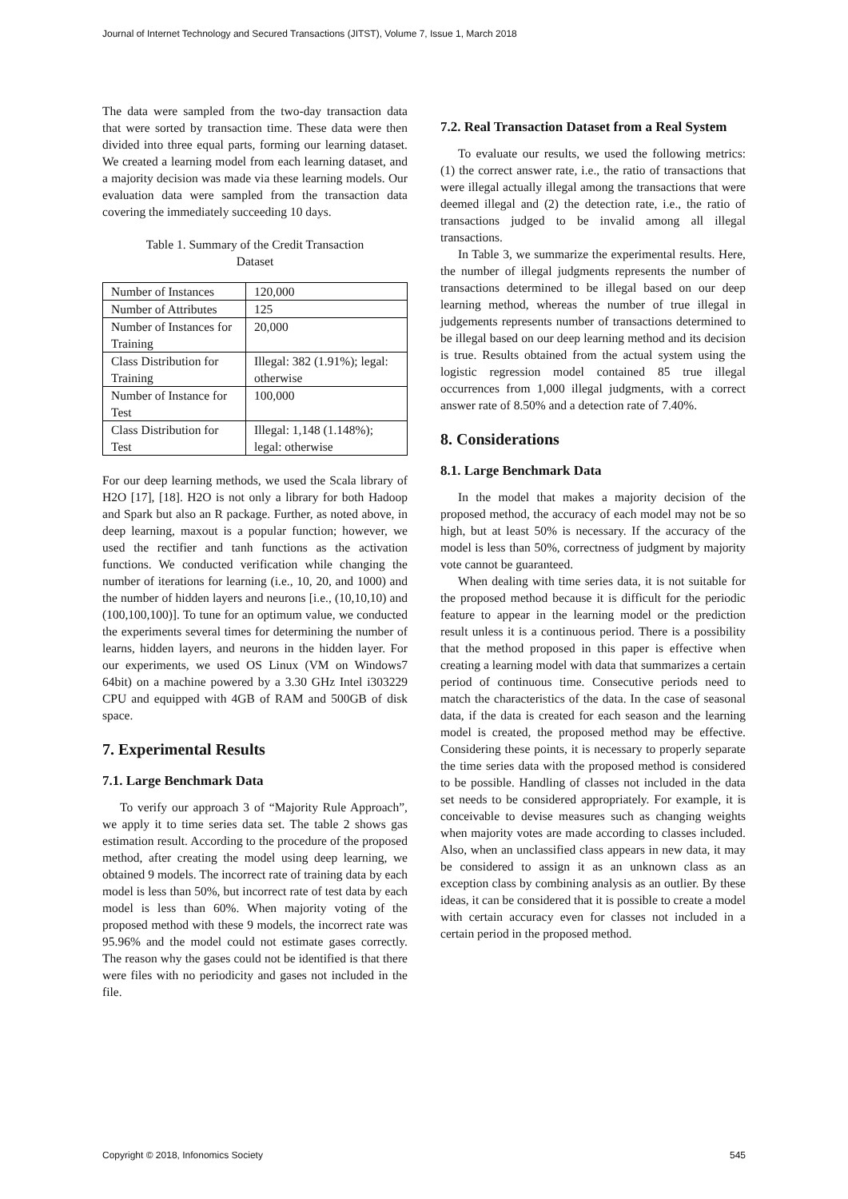Journal of Internet Technology and Secured Transactions (JITST), Volume 7, Issue 1, March 2018
The data were sampled from the two-day transaction data that were sorted by transaction time. These data were then divided into three equal parts, forming our learning dataset. We created a learning model from each learning dataset, and a majority decision was made via these learning models. Our evaluation data were sampled from the transaction data covering the immediately succeeding 10 days.
Table 1. Summary of the Credit Transaction Dataset
| Number of Instances | 120,000 |
| Number of Attributes | 125 |
| Number of Instances for Training | 20,000 |
| Class Distribution for Training | Illegal: 382 (1.91%); legal: otherwise |
| Number of Instance for Test | 100,000 |
| Class Distribution for Test | Illegal: 1,148 (1.148%); legal: otherwise |
For our deep learning methods, we used the Scala library of H2O [17], [18]. H2O is not only a library for both Hadoop and Spark but also an R package. Further, as noted above, in deep learning, maxout is a popular function; however, we used the rectifier and tanh functions as the activation functions. We conducted verification while changing the number of iterations for learning (i.e., 10, 20, and 1000) and the number of hidden layers and neurons [i.e., (10,10,10) and (100,100,100)]. To tune for an optimum value, we conducted the experiments several times for determining the number of learns, hidden layers, and neurons in the hidden layer. For our experiments, we used OS Linux (VM on Windows7 64bit) on a machine powered by a 3.30 GHz Intel i303229 CPU and equipped with 4GB of RAM and 500GB of disk space.
7. Experimental Results
7.1. Large Benchmark Data
To verify our approach 3 of “Majority Rule Approach”, we apply it to time series data set. The table 2 shows gas estimation result. According to the procedure of the proposed method, after creating the model using deep learning, we obtained 9 models. The incorrect rate of training data by each model is less than 50%, but incorrect rate of test data by each model is less than 60%. When majority voting of the proposed method with these 9 models, the incorrect rate was 95.96% and the model could not estimate gases correctly. The reason why the gases could not be identified is that there were files with no periodicity and gases not included in the file.
7.2. Real Transaction Dataset from a Real System
To evaluate our results, we used the following metrics: (1) the correct answer rate, i.e., the ratio of transactions that were illegal actually illegal among the transactions that were deemed illegal and (2) the detection rate, i.e., the ratio of transactions judged to be invalid among all illegal transactions.
In Table 3, we summarize the experimental results. Here, the number of illegal judgments represents the number of transactions determined to be illegal based on our deep learning method, whereas the number of true illegal in judgements represents number of transactions determined to be illegal based on our deep learning method and its decision is true. Results obtained from the actual system using the logistic regression model contained 85 true illegal occurrences from 1,000 illegal judgments, with a correct answer rate of 8.50% and a detection rate of 7.40%.
8. Considerations
8.1. Large Benchmark Data
In the model that makes a majority decision of the proposed method, the accuracy of each model may not be so high, but at least 50% is necessary. If the accuracy of the model is less than 50%, correctness of judgment by majority vote cannot be guaranteed.
When dealing with time series data, it is not suitable for the proposed method because it is difficult for the periodic feature to appear in the learning model or the prediction result unless it is a continuous period. There is a possibility that the method proposed in this paper is effective when creating a learning model with data that summarizes a certain period of continuous time. Consecutive periods need to match the characteristics of the data. In the case of seasonal data, if the data is created for each season and the learning model is created, the proposed method may be effective. Considering these points, it is necessary to properly separate the time series data with the proposed method is considered to be possible. Handling of classes not included in the data set needs to be considered appropriately. For example, it is conceivable to devise measures such as changing weights when majority votes are made according to classes included. Also, when an unclassified class appears in new data, it may be considered to assign it as an unknown class as an exception class by combining analysis as an outlier. By these ideas, it can be considered that it is possible to create a model with certain accuracy even for classes not included in a certain period in the proposed method.
Copyright © 2018, Infonomics Society 545